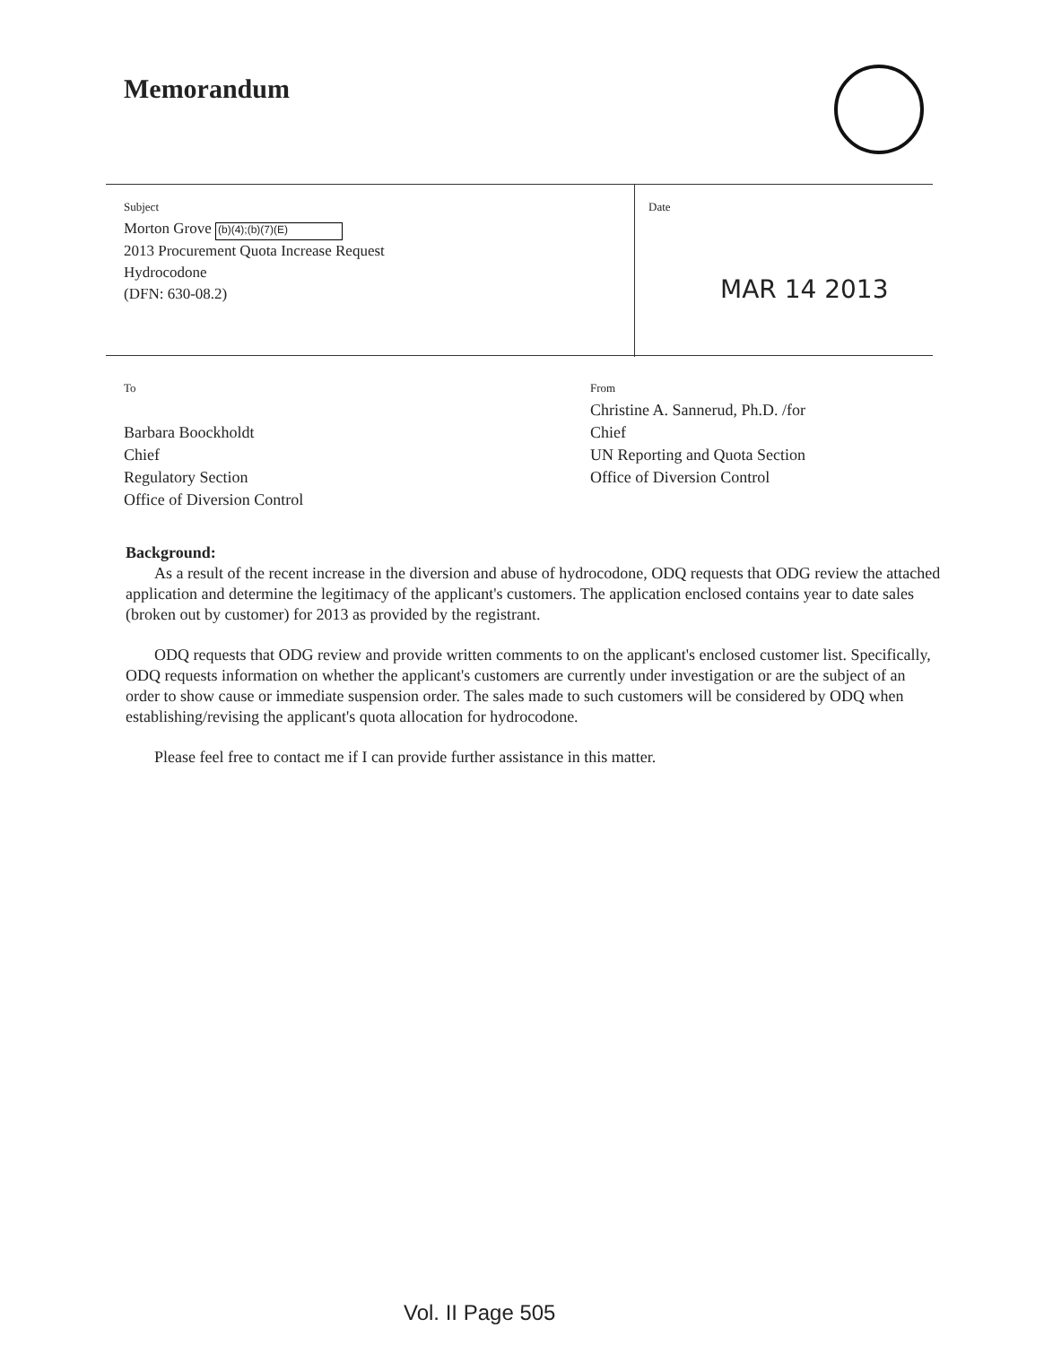Memorandum
Subject
Morton Grove (b)(4);(b)(7)(E)
2013 Procurement Quota Increase Request
Hydrocodone
(DFN: 630-08.2)
Date
MAR 14 2013
To
Barbara Boockholdt
Chief
Regulatory Section
Office of Diversion Control
From
Christine A. Sannerud, Ph.D. /for
Chief
UN Reporting and Quota Section
Office of Diversion Control
Background:
As a result of the recent increase in the diversion and abuse of hydrocodone, ODQ requests that ODG review the attached application and determine the legitimacy of the applicant's customers. The application enclosed contains year to date sales (broken out by customer) for 2013 as provided by the registrant.
ODQ requests that ODG review and provide written comments to on the applicant's enclosed customer list. Specifically, ODQ requests information on whether the applicant's customers are currently under investigation or are the subject of an order to show cause or immediate suspension order. The sales made to such customers will be considered by ODQ when establishing/revising the applicant's quota allocation for hydrocodone.
Please feel free to contact me if I can provide further assistance in this matter.
Vol. II Page 505